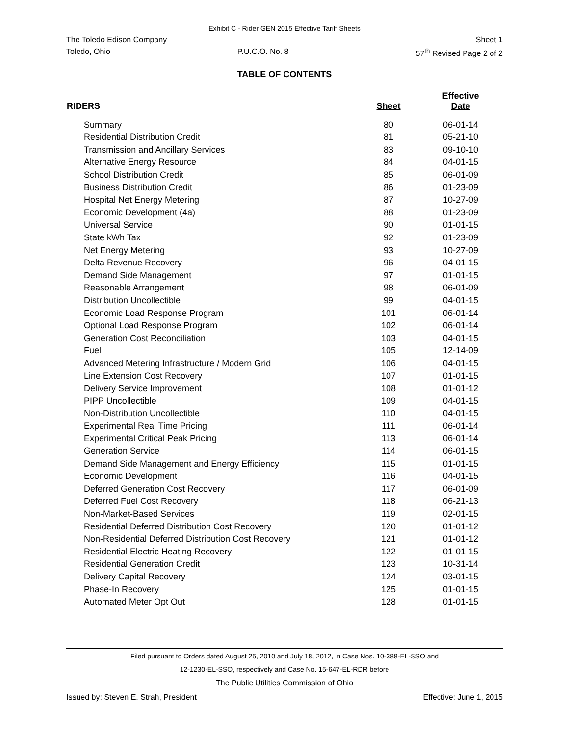Exhibit C - Rider GEN 2015 Effective Tariff Sheets
The Toledo Edison Company Sheet 1
Toledo, Ohio P.U.C.O. No. 8 57<sup>th</sup> Revised Page 2 of 2
TABLE OF CONTENTS
| RIDERS | Sheet | Effective Date |
| --- | --- | --- |
| Summary | 80 | 06-01-14 |
| Residential Distribution Credit | 81 | 05-21-10 |
| Transmission and Ancillary Services | 83 | 09-10-10 |
| Alternative Energy Resource | 84 | 04-01-15 |
| School Distribution Credit | 85 | 06-01-09 |
| Business Distribution Credit | 86 | 01-23-09 |
| Hospital Net Energy Metering | 87 | 10-27-09 |
| Economic Development (4a) | 88 | 01-23-09 |
| Universal Service | 90 | 01-01-15 |
| State kWh Tax | 92 | 01-23-09 |
| Net Energy Metering | 93 | 10-27-09 |
| Delta Revenue Recovery | 96 | 04-01-15 |
| Demand Side Management | 97 | 01-01-15 |
| Reasonable Arrangement | 98 | 06-01-09 |
| Distribution Uncollectible | 99 | 04-01-15 |
| Economic Load Response Program | 101 | 06-01-14 |
| Optional Load Response Program | 102 | 06-01-14 |
| Generation Cost Reconciliation | 103 | 04-01-15 |
| Fuel | 105 | 12-14-09 |
| Advanced Metering Infrastructure / Modern Grid | 106 | 04-01-15 |
| Line Extension Cost Recovery | 107 | 01-01-15 |
| Delivery Service Improvement | 108 | 01-01-12 |
| PIPP Uncollectible | 109 | 04-01-15 |
| Non-Distribution Uncollectible | 110 | 04-01-15 |
| Experimental Real Time Pricing | 111 | 06-01-14 |
| Experimental Critical Peak Pricing | 113 | 06-01-14 |
| Generation Service | 114 | 06-01-15 |
| Demand Side Management and Energy Efficiency | 115 | 01-01-15 |
| Economic Development | 116 | 04-01-15 |
| Deferred Generation Cost Recovery | 117 | 06-01-09 |
| Deferred Fuel Cost Recovery | 118 | 06-21-13 |
| Non-Market-Based Services | 119 | 02-01-15 |
| Residential Deferred Distribution Cost Recovery | 120 | 01-01-12 |
| Non-Residential Deferred Distribution Cost Recovery | 121 | 01-01-12 |
| Residential Electric Heating Recovery | 122 | 01-01-15 |
| Residential Generation Credit | 123 | 10-31-14 |
| Delivery Capital Recovery | 124 | 03-01-15 |
| Phase-In Recovery | 125 | 01-01-15 |
| Automated Meter Opt Out | 128 | 01-01-15 |
Filed pursuant to Orders dated August 25, 2010 and July 18, 2012, in Case Nos. 10-388-EL-SSO and
12-1230-EL-SSO, respectively and Case No. 15-647-EL-RDR before
The Public Utilities Commission of Ohio
Issued by: Steven E. Strah, President Effective: June 1, 2015